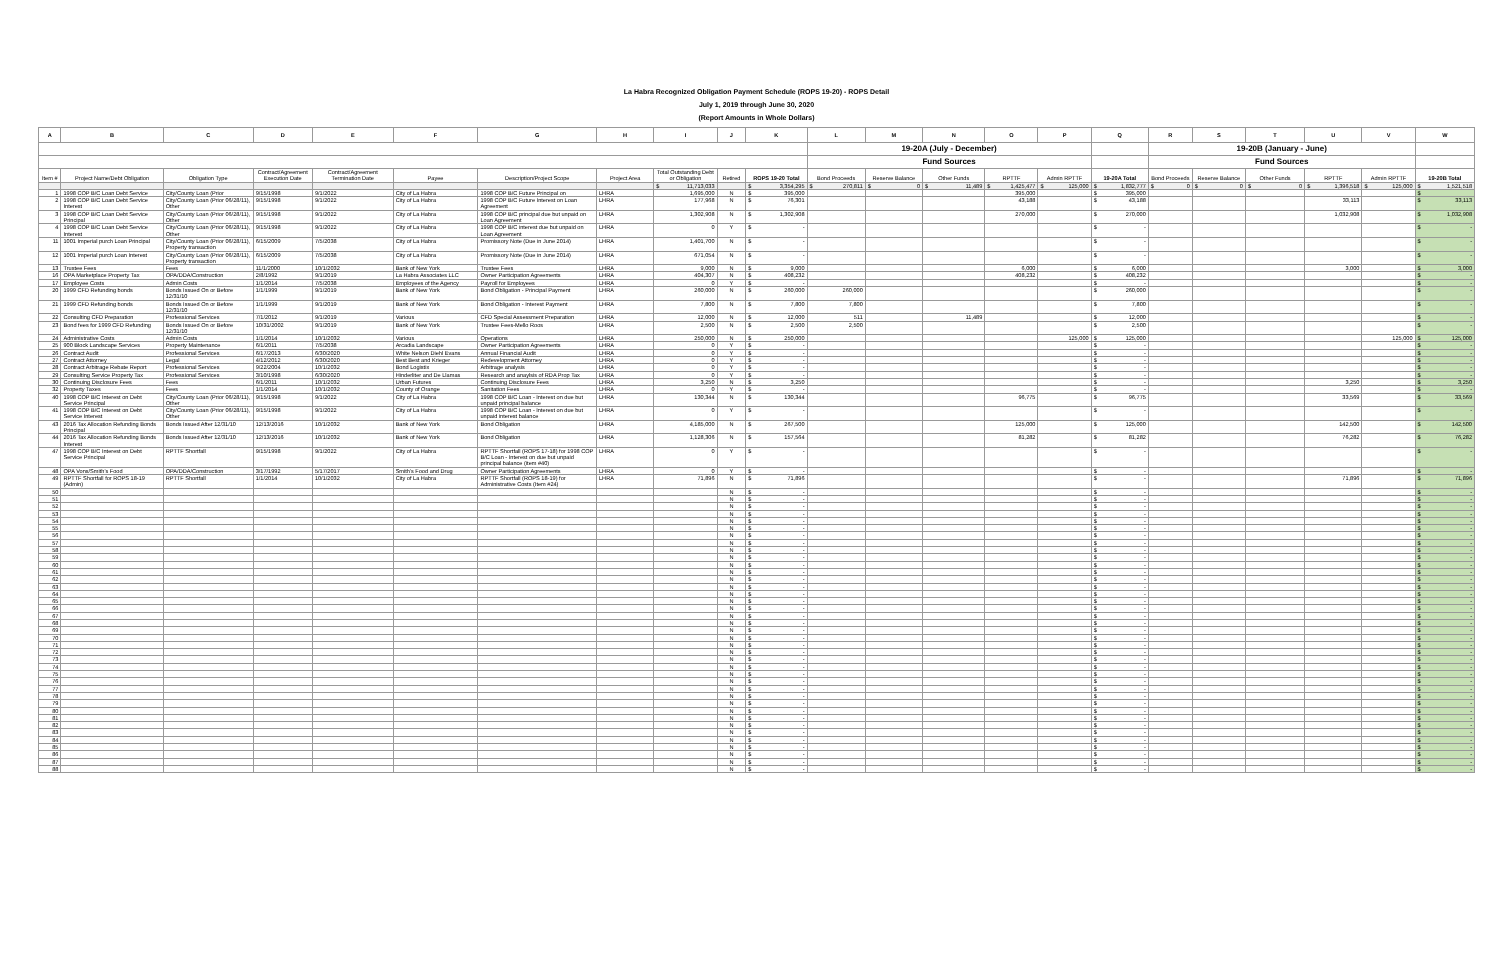La Habra Recognized Obligation Payment Schedule (ROPS 19-20) - ROPS Detail
July 1, 2019 through June 30, 2020
(Report Amounts in Whole Dollars)
| A | B | C | D | E | F | G | H | I | J | K | L | M | N | O | P | Q | R | S | T | U | V | W |
| --- | --- | --- | --- | --- | --- | --- | --- | --- | --- | --- | --- | --- | --- | --- | --- | --- | --- | --- | --- | --- | --- | --- |
| | | | | | | | | | | | 19-20A (July - December) | | | | | | 19-20B (January - June) | | | | | |
| | | | | | | | | | | | Fund Sources | | | | | | Fund Sources | | | | | |
| Item # | Project Name/Debt Obligation | Obligation Type | Contract/Agreement Execution Date | Contract/Agreement Termination Date | Payee | Description/Project Scope | Project Area | Total Outstanding Debt or Obligation | Retired | ROPS 19-20 Total | Bond Proceeds | Reserve Balance | Other Funds | RPTTF | Admin RPTTF | 19-20A Total | Bond Proceeds | Reserve Balance | Other Funds | RPTTF | Admin RPTTF | 19-20B Total |
| | | | | | | | | $ 11,713,033 | | $ 3,354,295 | $ 270,811 | $ 0 | $ 11,489 | $ 1,425,477 | $ 125,000 | $ 1,832,777 | $ 0 | $ 0 | $ 0 | $ 1,396,518 | $ 125,000 | $ 1,521,518 |
| 1 | 1998 COP B/C Loan Debt Service | City/County Loan (Prior | 9/15/1998 | 9/1/2022 | City of La Habra | 1998 COP B/C Future Principal on | LHRA | 1,695,000 | N | $ 395,000 | | | | 395,000 | | $ 395,000 | | | | | | $ |
| 2 | 1998 COP B/C Loan Debt Service Interest | City/County Loan (Prior 06/28/11), Other | 9/15/1998 | 9/1/2022 | City of La Habra | 1998 COP B/C Future Interest on Loan Agreement | LHRA | 177,968 | N | $ 76,301 | | | | 43,188 | | $ 43,188 | | | | 33,113 | | $ 33,113 |
| 3 | 1998 COP B/C Loan Debt Service Principal | City/County Loan (Prior 06/28/11), Other | 9/15/1998 | 9/1/2022 | City of La Habra | 1998 COP B/C principal due but unpaid on Loan Agreement | LHRA | 1,302,908 | N | $ 1,302,908 | | | | 270,000 | | $ 270,000 | | | | 1,032,908 | | $ 1,032,908 |
| 4 | 1998 COP B/C Loan Debt Service Interest | City/County Loan (Prior 06/28/11), Other | 9/15/1998 | 9/1/2022 | City of La Habra | 1998 COP B/C interest due but unpaid on Loan Agreement | LHRA | 0 | Y | $ - | | | | | | $ - | | | | | | $ - |
| 11 | 1001 Imperial purch Loan Principal | City/County Loan (Prior 06/28/11), Property transaction | 6/15/2009 | 7/5/2038 | City of La Habra | Promissory Note (Due in June 2014) | LHRA | 1,401,700 | N | $ - | | | | | | $ - | | | | | | $ - |
| 12 | 1001 Imperial purch Loan Interest | City/County Loan (Prior 06/28/11), Property transaction | 6/15/2009 | 7/5/2038 | City of La Habra | Promissory Note (Due in June 2014) | LHRA | 671,054 | N | $ - | | | | | | $ - | | | | | | $ - |
| 13 | Trustee Fees | Fees | 11/1/2000 | 10/1/2032 | Bank of New York | Trustee Fees | LHRA | 9,000 | N | $ 9,000 | | | | 6,000 | | $ 6,000 | | | | 3,000 | | $ 3,000 |
| 16 | OPA Marketplace Property Tax | OPA/DDA/Construction | 2/8/1992 | 9/1/2019 | La Habra Associates LLC | Owner Participation Agreements | LHRA | 404,307 | N | $ 408,232 | | | | 408,232 | | $ 408,232 | | | | | | $ - |
| 17 | Employee Costs | Admin Costs | 1/1/2014 | 7/5/2038 | Employees of the Agency | Payroll for Employees | LHRA | 0 | Y | $ - | | | | | | $ - | | | | | | $ - |
| 20 | 1999 CFD Refunding bonds | Bonds Issued On or Before 12/31/10 | 1/1/1999 | 9/1/2019 | Bank of New York | Bond Obligation - Principal Payment | LHRA | 260,000 | N | $ 260,000 | 260,000 | | | | | $ 260,000 | | | | | | $ - |
| 21 | 1999 CFD Refunding bonds | Bonds Issued On or Before 12/31/10 | 1/1/1999 | 9/1/2019 | Bank of New York | Bond Obligation - Interest Payment | LHRA | 7,800 | N | $ 7,800 | 7,800 | | | | | $ 7,800 | | | | | | $ - |
| 22 | Consulting CFD Preparation | Professional Services | 7/1/2012 | 9/1/2019 | Various | CFD Special Assessment Preparation | LHRA | 12,000 | N | $ 12,000 | 511 | | 11,489 | | | $ 12,000 | | | | | | $ - |
| 23 | Bond fees for 1999 CFD Refunding | Bonds Issued On or Before 12/31/10 | 10/31/2002 | 9/1/2019 | Bank of New York | Trustee Fees-Mello Roos | LHRA | 2,500 | N | $ 2,500 | 2,500 | | | | | $ 2,500 | | | | | | $ - |
| 24 | Administrative Costs | Admin Costs | 1/1/2014 | 10/1/2032 | Various | Operations | LHRA | 250,000 | N | $ 250,000 | | | | | 125,000 | $ 125,000 | | | | | 125,000 | $ 125,000 |
| 25 | 900 Block Landscape Services | Property Maintenance | 6/1/2011 | 7/5/2038 | Arcadia Landscape | Owner Participation Agreements | LHRA | 0 | Y | $ - | | | | | | $ - | | | | | | $ - |
| 26 | Contract Audit | Professional Services | 6/17/2013 | 6/30/2020 | White Nelson Diehl Evans | Annual Financial Audit | LHRA | 0 | Y | $ - | | | | | | $ - | | | | | | $ - |
| 27 | Contract Attorney | Legal | 4/12/2012 | 6/30/2020 | Best Best and Krieger | Redevelopment Attorney | LHRA | 0 | Y | $ - | | | | | | $ - | | | | | | $ - |
| 28 | Contract Arbitrage Rebate Report | Professional Services | 9/22/2004 | 10/1/2032 | Bond Logistix | Arbitrage analysis | LHRA | 0 | Y | $ - | | | | | | $ - | | | | | | $ - |
| 29 | Consulting Service Property Tax | Professional Services | 3/10/1998 | 6/30/2020 | Hinderliter and De Llamas | Research and anaylsis of RDA Prop Tax | LHRA | 0 | Y | $ - | | | | | | $ - | | | | | | $ - |
| 30 | Continuing Disclosure Fees | Fees | 6/1/2011 | 10/1/2032 | Urban Futures | Continuing Disclosure Fees | LHRA | 3,250 | N | $ 3,250 | | | | | | $ - | | | | 3,250 | | $ 3,250 |
| 32 | Property Taxes | Fees | 1/1/2014 | 10/1/2032 | County of Orange | Sanitation Fees | LHRA | 0 | Y | $ - | | | | | | $ - | | | | | | $ - |
| 40 | 1998 COP B/C Interest on Debt Service Principal | City/County Loan (Prior 06/28/11), Other | 9/15/1998 | 9/1/2022 | City of La Habra | 1998 COP B/C Loan - Interest on due but unpaid principal balance | LHRA | 130,344 | N | $ 130,344 | | | | 96,775 | | $ 96,775 | | | | 33,569 | | $ 33,569 |
| 41 | 1998 COP B/C Interest on Debt Service Interest | City/County Loan (Prior 06/28/11), Other | 9/15/1998 | 9/1/2022 | City of La Habra | 1998 COP B/C Loan - Interest on due but unpaid interest balance | LHRA | 0 | Y | $ - | | | | | | $ - | | | | | | $ - |
| 43 | 2016 Tax Allocation Refunding Bonds Principal | Bonds Issued After 12/31/10 | 12/13/2016 | 10/1/2032 | Bank of New York | Bond Obligation | LHRA | 4,185,000 | N | $ 267,500 | | | | 125,000 | | $ 125,000 | | | | 142,500 | | $ 142,500 |
| 44 | 2016 Tax Allocation Refunding Bonds Interest | Bonds Issued After 12/31/10 | 12/13/2016 | 10/1/2032 | Bank of New York | Bond Obligation | LHRA | 1,128,306 | N | $ 157,564 | | | | 81,282 | | $ 81,282 | | | | 76,282 | | $ 76,282 |
| 47 | 1998 COP B/C Interest on Debt Service Principal | RPTTF Shortfall | 9/15/1998 | 9/1/2022 | City of La Habra | RPTTF Shortfall (ROPS 17-18) for 1998 COP B/C Loan - Interest on due but unpaid principal balance (item #40) | LHRA | 0 | Y | $ - | | | | | | $ - | | | | | | $ - |
| 48 | OPA Vons/Smith's Food | OPA/DDA/Construction | 3/17/1992 | 5/17/2017 | Smith's Food and Drug | Owner Participation Agreements | LHRA | 0 | Y | $ - | | | | | | $ - | | | | | | $ - |
| 49 | RPTTF Shortfall for ROPS 18-19 (Admin) | RPTTF Shortfall | 1/1/2014 | 10/1/2032 | City of La Habra | RPTTF Shortfall (ROPS 18-19) for Administrative Costs (Item #24) | LHRA | 71,896 | N | $ 71,896 | | | | | | $ - | | | | 71,896 | | $ 71,896 |
| 50 | | | | | | | | | N | $ - | | | | | | $ - | | | | | | $ - |
| 51 | | | | | | | | | N | $ - | | | | | | $ - | | | | | | $ - |
| 52 | | | | | | | | | N | $ - | | | | | | $ - | | | | | | $ - |
| 53 | | | | | | | | | N | $ - | | | | | | $ - | | | | | | $ - |
| 54 | | | | | | | | | N | $ - | | | | | | $ - | | | | | | $ - |
| 55 | | | | | | | | | N | $ - | | | | | | $ - | | | | | | $ - |
| 56 | | | | | | | | | N | $ - | | | | | | $ - | | | | | | $ - |
| 57 | | | | | | | | | N | $ - | | | | | | $ - | | | | | | $ - |
| 58 | | | | | | | | | N | $ - | | | | | | $ - | | | | | | $ - |
| 59 | | | | | | | | | N | $ - | | | | | | $ - | | | | | | $ - |
| 60 | | | | | | | | | N | $ - | | | | | | $ - | | | | | | $ - |
| 61 | | | | | | | | | N | $ - | | | | | | $ - | | | | | | $ - |
| 62 | | | | | | | | | N | $ - | | | | | | $ - | | | | | | $ - |
| 63 | | | | | | | | | N | $ - | | | | | | $ - | | | | | | $ - |
| 64 | | | | | | | | | N | $ - | | | | | | $ - | | | | | | $ - |
| 65 | | | | | | | | | N | $ - | | | | | | $ - | | | | | | $ - |
| 66 | | | | | | | | | N | $ - | | | | | | $ - | | | | | | $ - |
| 67 | | | | | | | | | N | $ - | | | | | | $ - | | | | | | $ - |
| 68 | | | | | | | | | N | $ - | | | | | | $ - | | | | | | $ - |
| 69 | | | | | | | | | N | $ - | | | | | | $ - | | | | | | $ - |
| 70 | | | | | | | | | N | $ - | | | | | | $ - | | | | | | $ - |
| 71 | | | | | | | | | N | $ - | | | | | | $ - | | | | | | $ - |
| 72 | | | | | | | | | N | $ - | | | | | | $ - | | | | | | $ - |
| 73 | | | | | | | | | N | $ - | | | | | | $ - | | | | | | $ - |
| 74 | | | | | | | | | N | $ - | | | | | | $ - | | | | | | $ - |
| 75 | | | | | | | | | N | $ - | | | | | | $ - | | | | | | $ - |
| 76 | | | | | | | | | N | $ - | | | | | | $ - | | | | | | $ - |
| 77 | | | | | | | | | N | $ - | | | | | | $ - | | | | | | $ - |
| 78 | | | | | | | | | N | $ - | | | | | | $ - | | | | | | $ - |
| 79 | | | | | | | | | N | $ - | | | | | | $ - | | | | | | $ - |
| 80 | | | | | | | | | N | $ - | | | | | | $ - | | | | | | $ - |
| 81 | | | | | | | | | N | $ - | | | | | | $ - | | | | | | $ - |
| 82 | | | | | | | | | N | $ - | | | | | | $ - | | | | | | $ - |
| 83 | | | | | | | | | N | $ - | | | | | | $ - | | | | | | $ - |
| 84 | | | | | | | | | N | $ - | | | | | | $ - | | | | | | $ - |
| 85 | | | | | | | | | N | $ - | | | | | | $ - | | | | | | $ - |
| 86 | | | | | | | | | N | $ - | | | | | | $ - | | | | | | $ - |
| 87 | | | | | | | | | N | $ - | | | | | | $ - | | | | | | $ - |
| 88 | | | | | | | | | N | $ - | | | | | | $ - | | | | | | $ - |